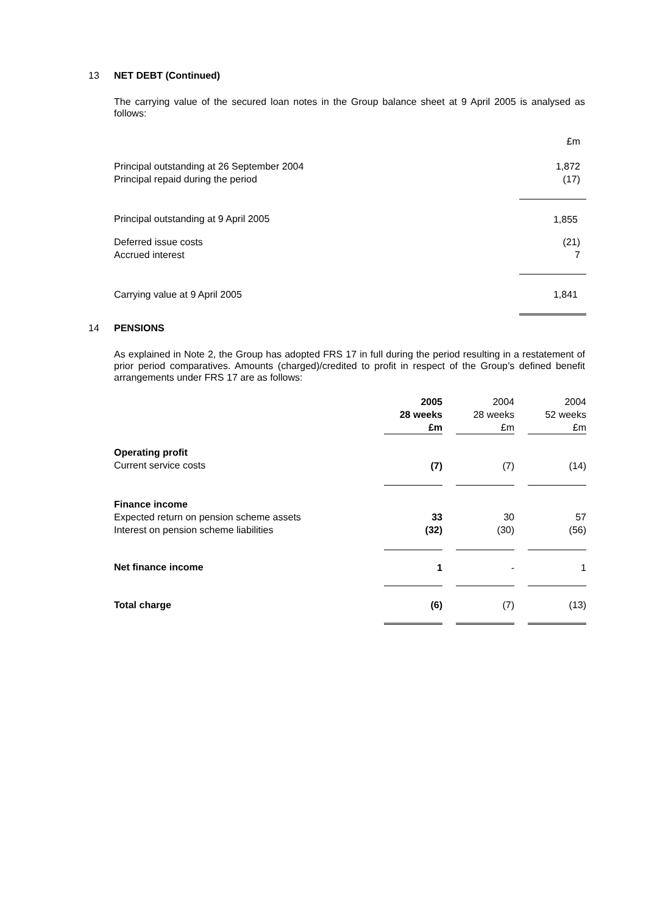13 NET DEBT (Continued)
The carrying value of the secured loan notes in the Group balance sheet at 9 April 2005 is analysed as follows:
| | £m |
| Principal outstanding at 26 September 2004 Principal repaid during the period | 1,872 (17) |
| Principal outstanding at 9 April 2005 | 1,855 |
| Deferred issue costs Accrued interest | (21) 7 |
| Carrying value at 9 April 2005 | 1,841 |
14 PENSIONS
As explained in Note 2, the Group has adopted FRS 17 in full during the period resulting in a restatement of prior period comparatives. Amounts (charged)/credited to profit in respect of the Group’s defined benefit arrangements under FRS 17 are as follows:
| | 2005 28 weeks £m | | 2004 28 weeks £m | | 2004 52 weeks £m |
| Operating profit Current service costs | (7) | | (7) | | (14) |
| Finance income Expected return on pension scheme assets Interest on pension scheme liabilities | 33 (32) | | 30 (30) | | 57 (56) |
| Net finance income | 1 | | - | | 1 |
| Total charge | (6) | | (7) | | (13) |